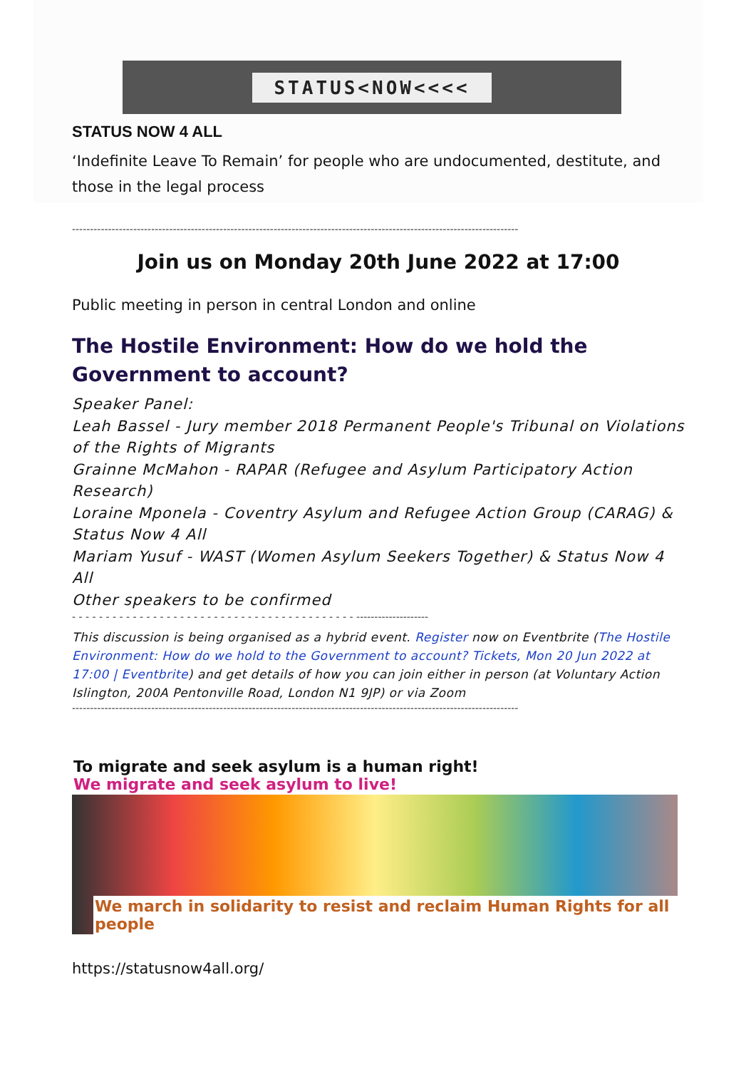STATUS<NOW<<<<
STATUS NOW 4 ALL
‘Indefinite Leave To Remain’ for people who are undocumented, destitute, and those in the legal process
----------------------------------------------------------------------------------------------------------------------------
Join us on Monday 20th June 2022 at 17:00
Public meeting in person in central London and online
The Hostile Environment: How do we hold the Government to account?
Speaker Panel:
Leah Bassel - Jury member 2018 Permanent People's Tribunal on Violations of the Rights of Migrants
Grainne McMahon - RAPAR (Refugee and Asylum Participatory Action Research)
Loraine Mponela - Coventry Asylum and Refugee Action Group (CARAG) & Status Now 4 All
Mariam Yusuf - WAST (Women Asylum Seekers Together) & Status Now 4 All
Other speakers to be confirmed
- - - - - - - - - - - - - - - - - - - - - - - - - - - - - - - - - - - - - - - - - - --------------------
This discussion is being organised as a hybrid event. Register now on Eventbrite (The Hostile Environment: How do we hold to the Government to account? Tickets, Mon 20 Jun 2022 at 17:00 | Eventbrite) and get details of how you can join either in person (at Voluntary Action Islington, 200A Pentonville Road, London N1 9JP) or via Zoom
----------------------------------------------------------------------------------------------------------------------------
To migrate and seek asylum is a human right!
We migrate and seek asylum to live!
We march in solidarity to resist and reclaim Human Rights for all people
https://statusnow4all.org/